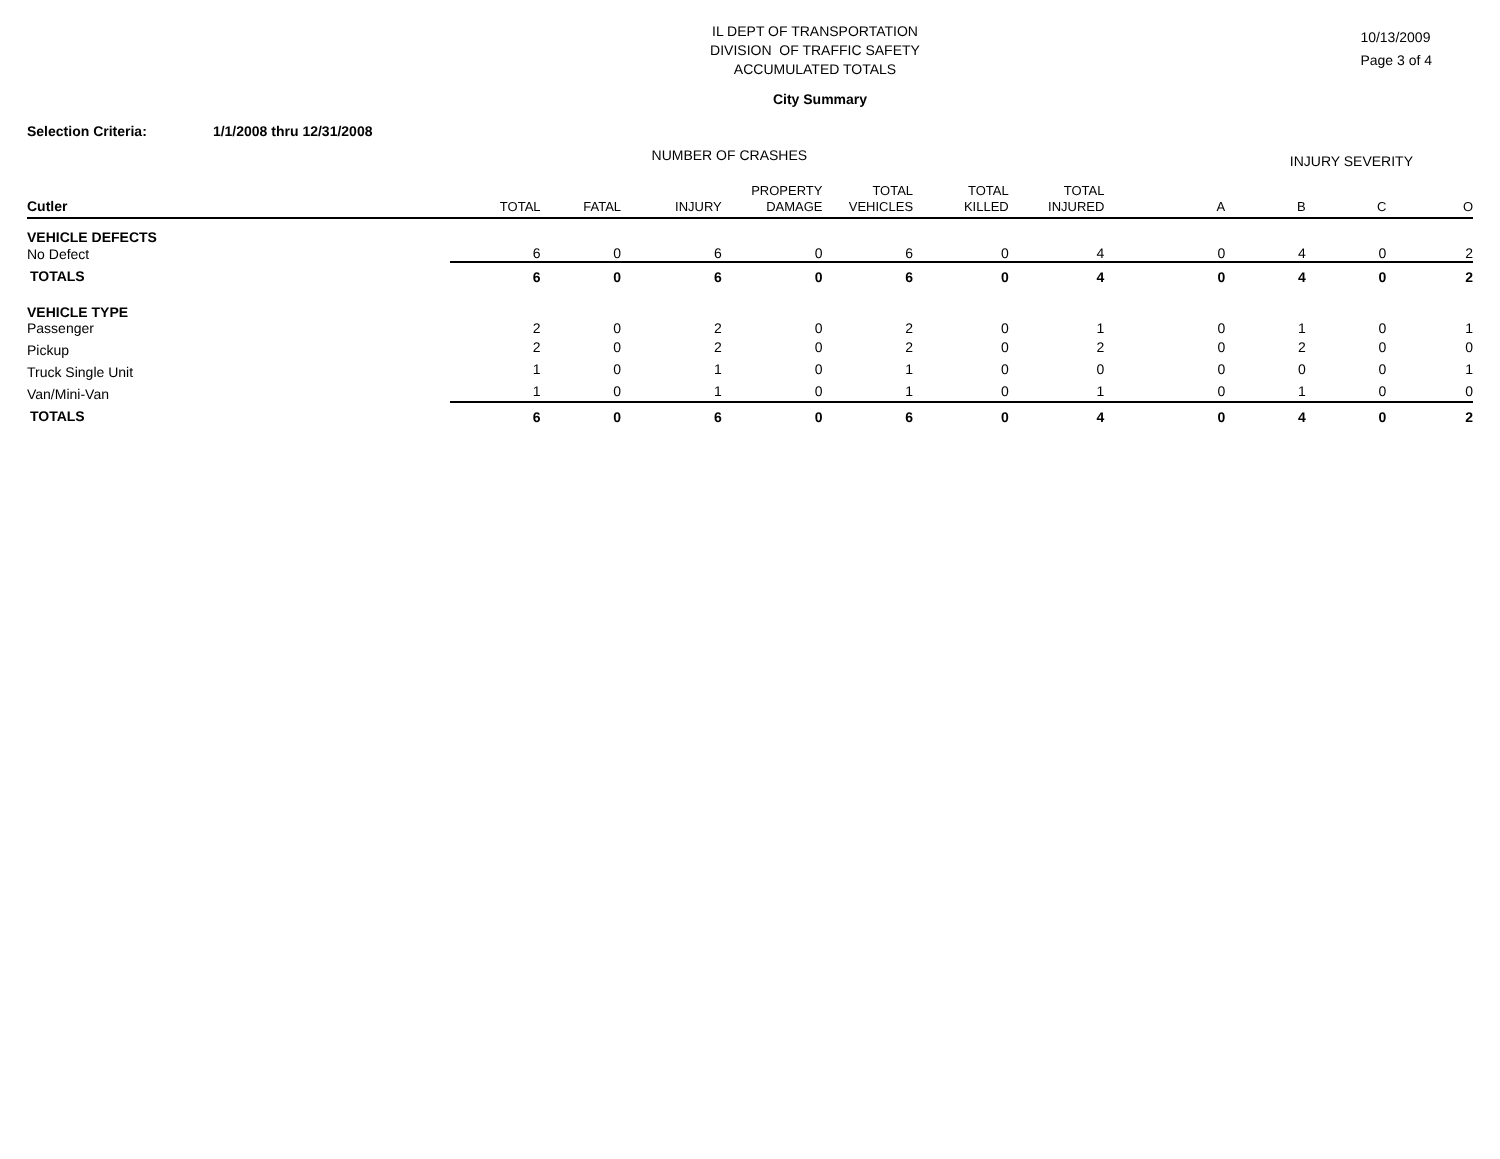IL DEPT OF TRANSPORTATION
DIVISION OF TRAFFIC SAFETY
ACCUMULATED TOTALS
10/13/2009
Page 3 of 4
City Summary
Selection Criteria: 1/1/2008 thru 12/31/2008
| | NUMBER OF CRASHES | | | | | | | INJURY SEVERITY | | | |
| --- | --- | --- | --- | --- | --- | --- | --- | --- | --- | --- | --- |
| | | | | PROPERTY | TOTAL | TOTAL | TOTAL | | | | |
| Cutler | TOTAL | FATAL | INJURY | DAMAGE | VEHICLES | KILLED | INJURED | A | B | C | O |
| VEHICLE DEFECTS | | | | | | | | | | | |
| No Defect | 6 | 0 | 6 | 0 | 6 | 0 | 4 | 0 | 4 | 0 | 2 |
| TOTALS | 6 | 0 | 6 | 0 | 6 | 0 | 4 | 0 | 4 | 0 | 2 |
| VEHICLE TYPE | | | | | | | | | | | |
| Passenger | 2 | 0 | 2 | 0 | 2 | 0 | 1 | 0 | 1 | 0 | 1 |
| Pickup | 2 | 0 | 2 | 0 | 2 | 0 | 2 | 0 | 2 | 0 | 0 |
| Truck Single Unit | 1 | 0 | 1 | 0 | 1 | 0 | 0 | 0 | 0 | 0 | 1 |
| Van/Mini-Van | 1 | 0 | 1 | 0 | 1 | 0 | 1 | 0 | 1 | 0 | 0 |
| TOTALS | 6 | 0 | 6 | 0 | 6 | 0 | 4 | 0 | 4 | 0 | 2 |